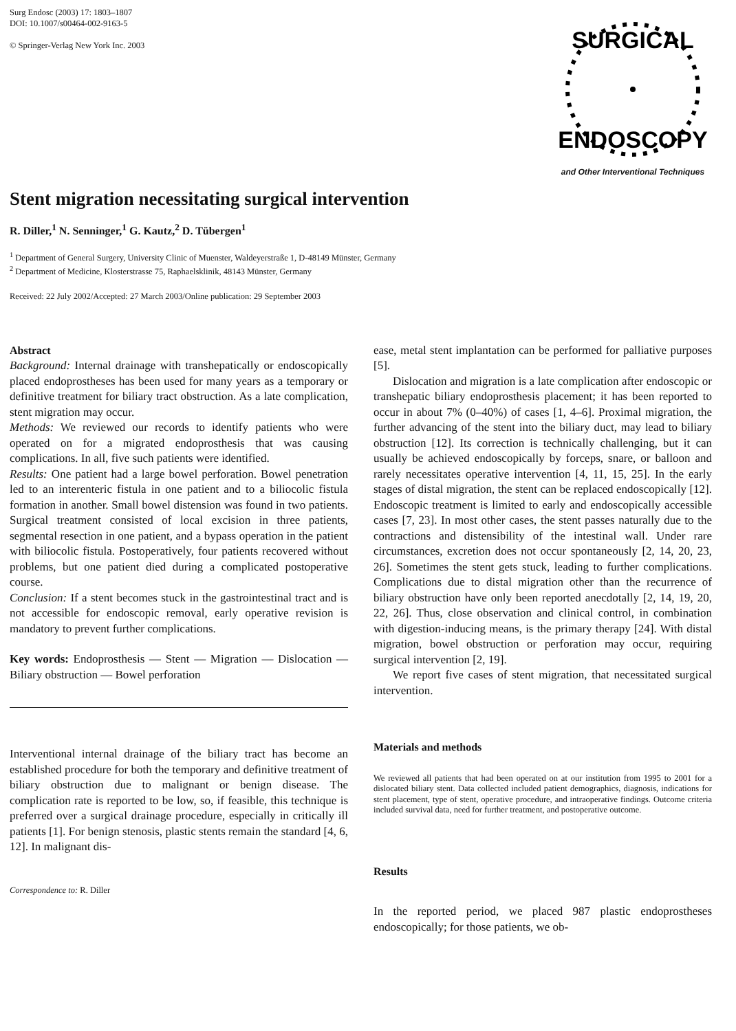Surg Endosc (2003) 17: 1803–1807
DOI: 10.1007/s00464-002-9163-5
© Springer-Verlag New York Inc. 2003
SURGICAL
ENDOSCOPY
and Other Interventional Techniques
Stent migration necessitating surgical intervention
R. Diller,<sup>1</sup> N. Senninger,<sup>1</sup> G. Kautz,<sup>2</sup> D. Tübergen<sup>1</sup>
<sup>1</sup> Department of General Surgery, University Clinic of Muenster, Waldeyerstraße 1, D-48149 Münster, Germany
<sup>2</sup> Department of Medicine, Klosterstrasse 75, Raphaelsklinik, 48143 Münster, Germany
Received: 22 July 2002/Accepted: 27 March 2003/Online publication: 29 September 2003
Abstract
Background: Internal drainage with transhepatically or endoscopically placed endoprostheses has been used for many years as a temporary or definitive treatment for biliary tract obstruction. As a late complication, stent migration may occur.
Methods: We reviewed our records to identify patients who were operated on for a migrated endoprosthesis that was causing complications. In all, five such patients were identified.
Results: One patient had a large bowel perforation. Bowel penetration led to an interenteric fistula in one patient and to a biliocolic fistula formation in another. Small bowel distension was found in two patients. Surgical treatment consisted of local excision in three patients, segmental resection in one patient, and a bypass operation in the patient with biliocolic fistula. Postoperatively, four patients recovered without problems, but one patient died during a complicated postoperative course.
Conclusion: If a stent becomes stuck in the gastrointestinal tract and is not accessible for endoscopic removal, early operative revision is mandatory to prevent further complications.
Key words: Endoprosthesis — Stent — Migration — Dislocation — Biliary obstruction — Bowel perforation
Interventional internal drainage of the biliary tract has become an established procedure for both the temporary and definitive treatment of biliary obstruction due to malignant or benign disease. The complication rate is reported to be low, so, if feasible, this technique is preferred over a surgical drainage procedure, especially in critically ill patients [1]. For benign stenosis, plastic stents remain the standard [4, 6, 12]. In malignant dis-
Correspondence to: R. Diller
ease, metal stent implantation can be performed for palliative purposes [5].
Dislocation and migration is a late complication after endoscopic or transhepatic biliary endoprosthesis placement; it has been reported to occur in about 7% (0–40%) of cases [1, 4–6]. Proximal migration, the further advancing of the stent into the biliary duct, may lead to biliary obstruction [12]. Its correction is technically challenging, but it can usually be achieved endoscopically by forceps, snare, or balloon and rarely necessitates operative intervention [4, 11, 15, 25]. In the early stages of distal migration, the stent can be replaced endoscopically [12]. Endoscopic treatment is limited to early and endoscopically accessible cases [7, 23]. In most other cases, the stent passes naturally due to the contractions and distensibility of the intestinal wall. Under rare circumstances, excretion does not occur spontaneously [2, 14, 20, 23, 26]. Sometimes the stent gets stuck, leading to further complications. Complications due to distal migration other than the recurrence of biliary obstruction have only been reported anecdotally [2, 14, 19, 20, 22, 26]. Thus, close observation and clinical control, in combination with digestion-inducing means, is the primary therapy [24]. With distal migration, bowel obstruction or perforation may occur, requiring surgical intervention [2, 19].
We report five cases of stent migration, that necessitated surgical intervention.
Materials and methods
We reviewed all patients that had been operated on at our institution from 1995 to 2001 for a dislocated biliary stent. Data collected included patient demographics, diagnosis, indications for stent placement, type of stent, operative procedure, and intraoperative findings. Outcome criteria included survival data, need for further treatment, and postoperative outcome.
Results
In the reported period, we placed 987 plastic endoprostheses endoscopically; for those patients, we ob-